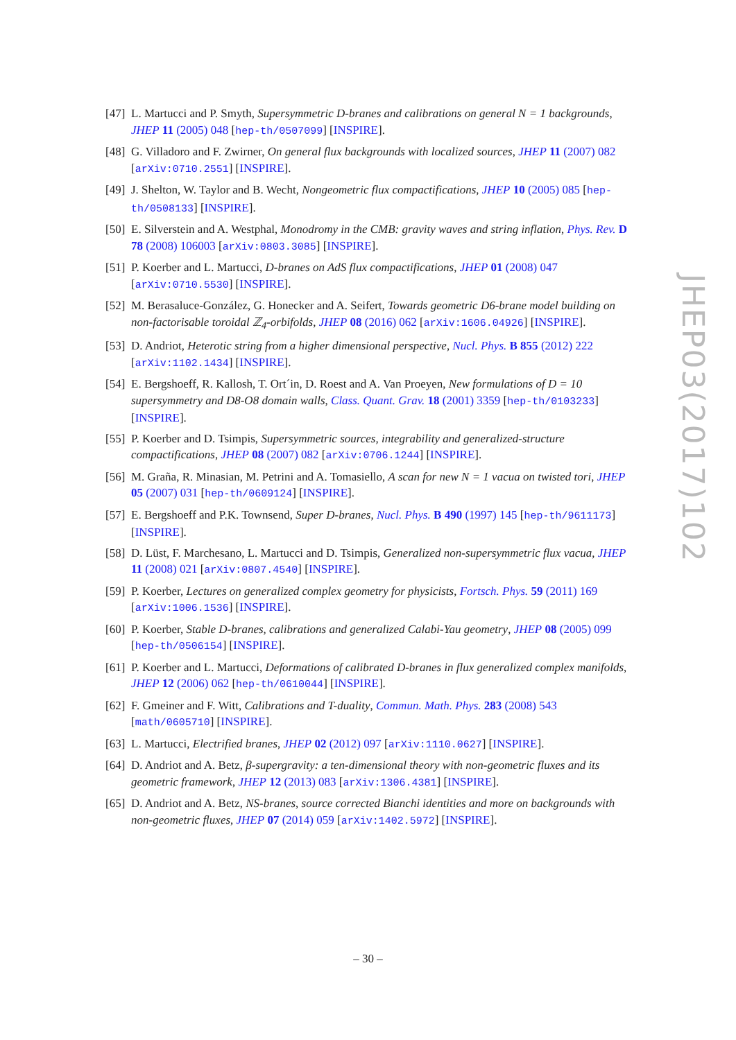[47] L. Martucci and P. Smyth, Supersymmetric D-branes and calibrations on general N = 1 backgrounds, JHEP 11 (2005) 048 [hep-th/0507099] [INSPIRE].
[48] G. Villadoro and F. Zwirner, On general flux backgrounds with localized sources, JHEP 11 (2007) 082 [arXiv:0710.2551] [INSPIRE].
[49] J. Shelton, W. Taylor and B. Wecht, Nongeometric flux compactifications, JHEP 10 (2005) 085 [hep-th/0508133] [INSPIRE].
[50] E. Silverstein and A. Westphal, Monodromy in the CMB: gravity waves and string inflation, Phys. Rev. D 78 (2008) 106003 [arXiv:0803.3085] [INSPIRE].
[51] P. Koerber and L. Martucci, D-branes on AdS flux compactifications, JHEP 01 (2008) 047 [arXiv:0710.5530] [INSPIRE].
[52] M. Berasaluce-González, G. Honecker and A. Seifert, Towards geometric D6-brane model building on non-factorisable toroidal ℤ<sub>4</sub>-orbifolds, JHEP 08 (2016) 062 [arXiv:1606.04926] [INSPIRE].
[53] D. Andriot, Heterotic string from a higher dimensional perspective, Nucl. Phys. B 855 (2012) 222 [arXiv:1102.1434] [INSPIRE].
[54] E. Bergshoeff, R. Kallosh, T. Ort´in, D. Roest and A. Van Proeyen, New formulations of D = 10 supersymmetry and D8-O8 domain walls, Class. Quant. Grav. 18 (2001) 3359 [hep-th/0103233] [INSPIRE].
[55] P. Koerber and D. Tsimpis, Supersymmetric sources, integrability and generalized-structure compactifications, JHEP 08 (2007) 082 [arXiv:0706.1244] [INSPIRE].
[56] M. Graña, R. Minasian, M. Petrini and A. Tomasiello, A scan for new N = 1 vacua on twisted tori, JHEP 05 (2007) 031 [hep-th/0609124] [INSPIRE].
[57] E. Bergshoeff and P.K. Townsend, Super D-branes, Nucl. Phys. B 490 (1997) 145 [hep-th/9611173] [INSPIRE].
[58] D. Lüst, F. Marchesano, L. Martucci and D. Tsimpis, Generalized non-supersymmetric flux vacua, JHEP 11 (2008) 021 [arXiv:0807.4540] [INSPIRE].
[59] P. Koerber, Lectures on generalized complex geometry for physicists, Fortsch. Phys. 59 (2011) 169 [arXiv:1006.1536] [INSPIRE].
[60] P. Koerber, Stable D-branes, calibrations and generalized Calabi-Yau geometry, JHEP 08 (2005) 099 [hep-th/0506154] [INSPIRE].
[61] P. Koerber and L. Martucci, Deformations of calibrated D-branes in flux generalized complex manifolds, JHEP 12 (2006) 062 [hep-th/0610044] [INSPIRE].
[62] F. Gmeiner and F. Witt, Calibrations and T-duality, Commun. Math. Phys. 283 (2008) 543 [math/0605710] [INSPIRE].
[63] L. Martucci, Electrified branes, JHEP 02 (2012) 097 [arXiv:1110.0627] [INSPIRE].
[64] D. Andriot and A. Betz, β-supergravity: a ten-dimensional theory with non-geometric fluxes and its geometric framework, JHEP 12 (2013) 083 [arXiv:1306.4381] [INSPIRE].
[65] D. Andriot and A. Betz, NS-branes, source corrected Bianchi identities and more on backgrounds with non-geometric fluxes, JHEP 07 (2014) 059 [arXiv:1402.5972] [INSPIRE].
JHEP03(2017)102
– 30 –